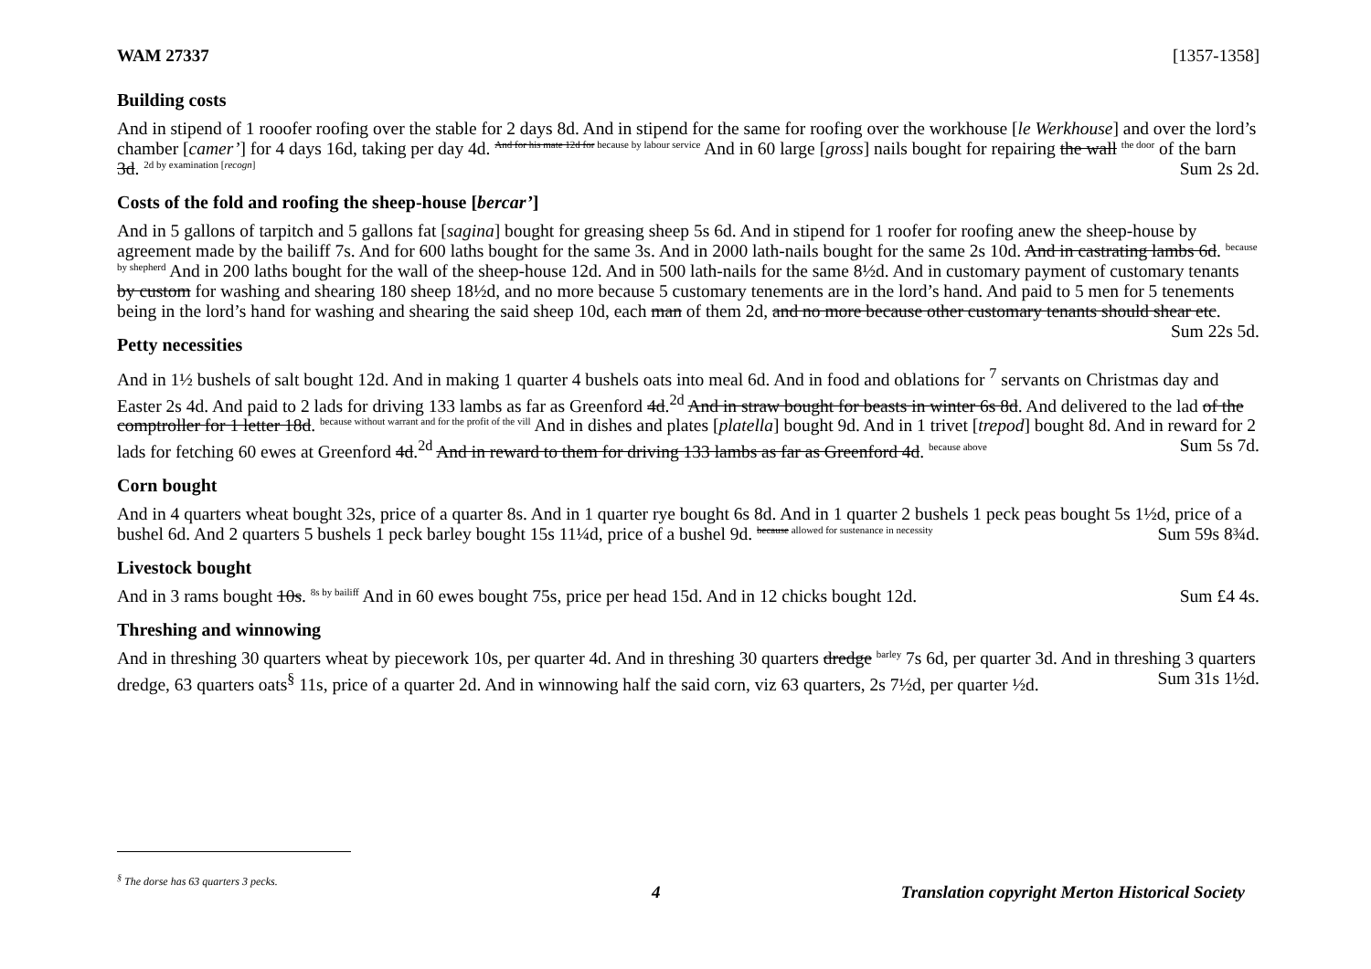WAM 27337 [1357-1358]
Building costs
And in stipend of 1 rooofer roofing over the stable for 2 days 8d. And in stipend for the same for roofing over the workhouse [le Werkhouse] and over the lord’s chamber [camer’] for 4 days 16d, taking per day 4d. And for his mate 12d for because by labour service And in 60 large [gross] nails bought for repairing the wall the door of the barn 3d. 2d by examination [recogn] Sum 2s 2d.
Costs of the fold and roofing the sheep-house [bercar’]
And in 5 gallons of tarpitch and 5 gallons fat [sagina] bought for greasing sheep 5s 6d. And in stipend for 1 roofer for roofing anew the sheep-house by agreement made by the bailiff 7s. And for 600 laths bought for the same 3s. And in 2000 lath-nails bought for the same 2s 10d. And in castrating lambs 6d. because by shepherd And in 200 laths bought for the wall of the sheep-house 12d. And in 500 lath-nails for the same 8½d. And in customary payment of customary tenants by custom for washing and shearing 180 sheep 18½d, and no more because 5 customary tenements are in the lord’s hand. And paid to 5 men for 5 tenements being in the lord’s hand for washing and shearing the said sheep 10d, each man of them 2d, and no more because other customary tenants should shear etc. Sum 22s 5d.
Petty necessities
And in 1½ bushels of salt bought 12d. And in making 1 quarter 4 bushels oats into meal 6d. And in food and oblations for <sup>7</sup> servants on Christmas day and Easter 2s 4d. And paid to 2 lads for driving 133 lambs as far as Greenford 4d.<sup>2d</sup> And in straw bought for beasts in winter 6s 8d. And delivered to the lad of the comptroller for 1 letter 18d. because without warrant and for the profit of the vill And in dishes and plates [platella] bought 9d. And in 1 trivet [trepod] bought 8d. And in reward for 2 lads for fetching 60 ewes at Greenford 4d.<sup>2d</sup> And in reward to them for driving 133 lambs as far as Greenford 4d. because above Sum 5s 7d.
Corn bought
And in 4 quarters wheat bought 32s, price of a quarter 8s. And in 1 quarter rye bought 6s 8d. And in 1 quarter 2 bushels 1 peck peas bought 5s 1½d, price of a bushel 6d. And 2 quarters 5 bushels 1 peck barley bought 15s 11¼d, price of a bushel 9d. because allowed for sustenance in necessity Sum 59s 8¾d.
Livestock bought
And in 3 rams bought 10s. 8s by bailiff And in 60 ewes bought 75s, price per head 15d. And in 12 chicks bought 12d. Sum £4 4s.
Threshing and winnowing
And in threshing 30 quarters wheat by piecework 10s, per quarter 4d. And in threshing 30 quarters dredge barley 7s 6d, per quarter 3d. And in threshing 3 quarters dredge, 63 quarters oats<sup>§</sup> 11s, price of a quarter 2d. And in winnowing half the said corn, viz 63 quarters, 2s 7½d, per quarter ½d. Sum 31s 1½d.
<sup>§</sup> The dorse has 63 quarters 3 pecks.
4 Translation copyright Merton Historical Society